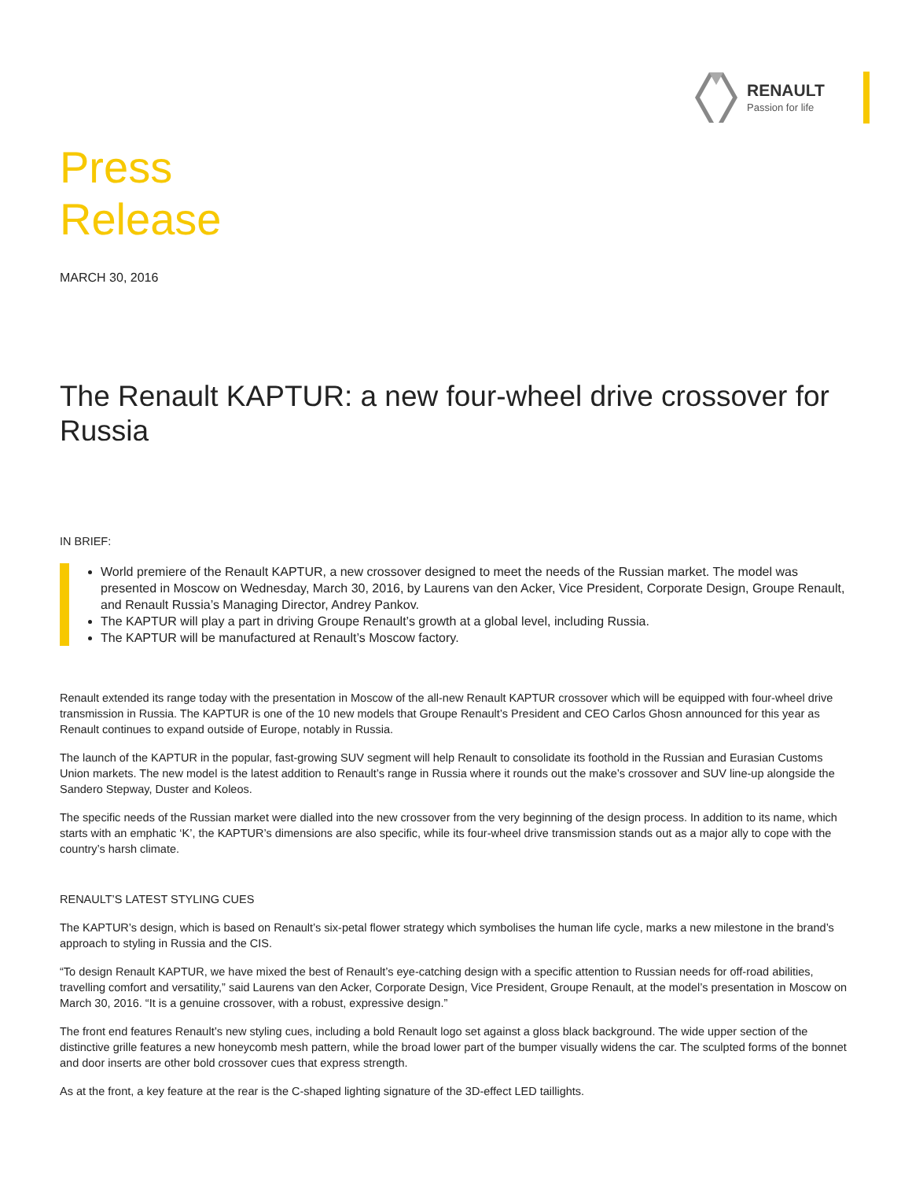RENAULT
Passion for life
Press
Release
MARCH 30, 2016
The Renault KAPTUR: a new four-wheel drive crossover for Russia
IN BRIEF:
World premiere of the Renault KAPTUR, a new crossover designed to meet the needs of the Russian market. The model was presented in Moscow on Wednesday, March 30, 2016, by Laurens van den Acker, Vice President, Corporate Design, Groupe Renault, and Renault Russia’s Managing Director, Andrey Pankov.
The KAPTUR will play a part in driving Groupe Renault’s growth at a global level, including Russia.
The KAPTUR will be manufactured at Renault’s Moscow factory.
Renault extended its range today with the presentation in Moscow of the all-new Renault KAPTUR crossover which will be equipped with four-wheel drive transmission in Russia. The KAPTUR is one of the 10 new models that Groupe Renault’s President and CEO Carlos Ghosn announced for this year as Renault continues to expand outside of Europe, notably in Russia.
The launch of the KAPTUR in the popular, fast-growing SUV segment will help Renault to consolidate its foothold in the Russian and Eurasian Customs Union markets. The new model is the latest addition to Renault’s range in Russia where it rounds out the make’s crossover and SUV line-up alongside the Sandero Stepway, Duster and Koleos.
The specific needs of the Russian market were dialled into the new crossover from the very beginning of the design process. In addition to its name, which starts with an emphatic ‘K’, the KAPTUR’s dimensions are also specific, while its four-wheel drive transmission stands out as a major ally to cope with the country’s harsh climate.
RENAULT’S LATEST STYLING CUES
The KAPTUR’s design, which is based on Renault’s six-petal flower strategy which symbolises the human life cycle, marks a new milestone in the brand’s approach to styling in Russia and the CIS.
“To design Renault KAPTUR, we have mixed the best of Renault’s eye-catching design with a specific attention to Russian needs for off-road abilities, travelling comfort and versatility,” said Laurens van den Acker, Corporate Design, Vice President, Groupe Renault, at the model’s presentation in Moscow on March 30, 2016. “It is a genuine crossover, with a robust, expressive design.”
The front end features Renault’s new styling cues, including a bold Renault logo set against a gloss black background. The wide upper section of the distinctive grille features a new honeycomb mesh pattern, while the broad lower part of the bumper visually widens the car. The sculpted forms of the bonnet and door inserts are other bold crossover cues that express strength.
As at the front, a key feature at the rear is the C-shaped lighting signature of the 3D-effect LED taillights.